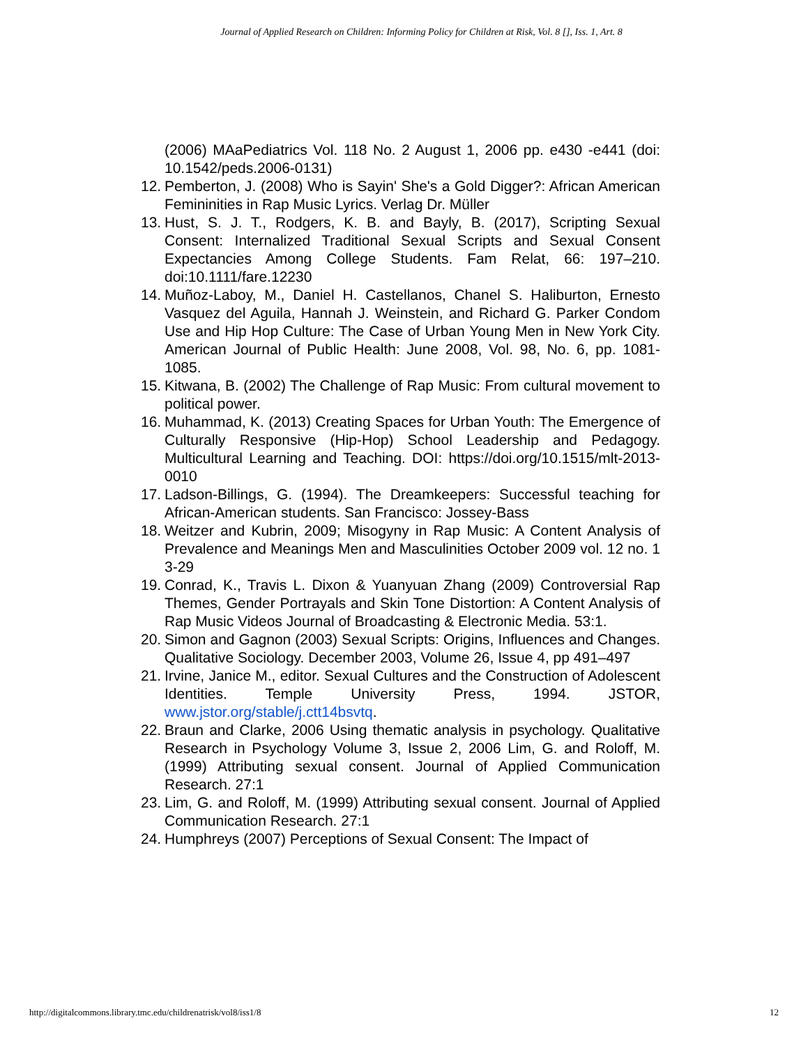Journal of Applied Research on Children: Informing Policy for Children at Risk, Vol. 8 [], Iss. 1, Art. 8
(2006) MAaPediatrics Vol. 118 No. 2 August 1, 2006 pp. e430 -e441 (doi: 10.1542/peds.2006-0131)
12. Pemberton, J. (2008) Who is Sayin' She's a Gold Digger?: African American Femininities in Rap Music Lyrics. Verlag Dr. Müller
13. Hust, S. J. T., Rodgers, K. B. and Bayly, B. (2017), Scripting Sexual Consent: Internalized Traditional Sexual Scripts and Sexual Consent Expectancies Among College Students. Fam Relat, 66: 197–210. doi:10.1111/fare.12230
14. Muñoz-Laboy, M., Daniel H. Castellanos, Chanel S. Haliburton, Ernesto Vasquez del Aguila, Hannah J. Weinstein, and Richard G. Parker Condom Use and Hip Hop Culture: The Case of Urban Young Men in New York City. American Journal of Public Health: June 2008, Vol. 98, No. 6, pp. 1081-1085.
15. Kitwana, B. (2002) The Challenge of Rap Music: From cultural movement to political power.
16. Muhammad, K. (2013) Creating Spaces for Urban Youth: The Emergence of Culturally Responsive (Hip-Hop) School Leadership and Pedagogy. Multicultural Learning and Teaching. DOI: https://doi.org/10.1515/mlt-2013-0010
17. Ladson-Billings, G. (1994). The Dreamkeepers: Successful teaching for African-American students. San Francisco: Jossey-Bass
18. Weitzer and Kubrin, 2009; Misogyny in Rap Music: A Content Analysis of Prevalence and Meanings Men and Masculinities October 2009 vol. 12 no. 1 3-29
19. Conrad, K., Travis L. Dixon & Yuanyuan Zhang (2009) Controversial Rap Themes, Gender Portrayals and Skin Tone Distortion: A Content Analysis of Rap Music Videos Journal of Broadcasting & Electronic Media. 53:1.
20. Simon and Gagnon (2003) Sexual Scripts: Origins, Influences and Changes. Qualitative Sociology. December 2003, Volume 26, Issue 4, pp 491–497
21. Irvine, Janice M., editor. Sexual Cultures and the Construction of Adolescent Identities. Temple University Press, 1994. JSTOR, www.jstor.org/stable/j.ctt14bsvtq.
22. Braun and Clarke, 2006 Using thematic analysis in psychology. Qualitative Research in Psychology Volume 3, Issue 2, 2006 Lim, G. and Roloff, M. (1999) Attributing sexual consent. Journal of Applied Communication Research. 27:1
23. Lim, G. and Roloff, M. (1999) Attributing sexual consent. Journal of Applied Communication Research. 27:1
24. Humphreys (2007) Perceptions of Sexual Consent: The Impact of
http://digitalcommons.library.tmc.edu/childrenatrisk/vol8/iss1/8 12